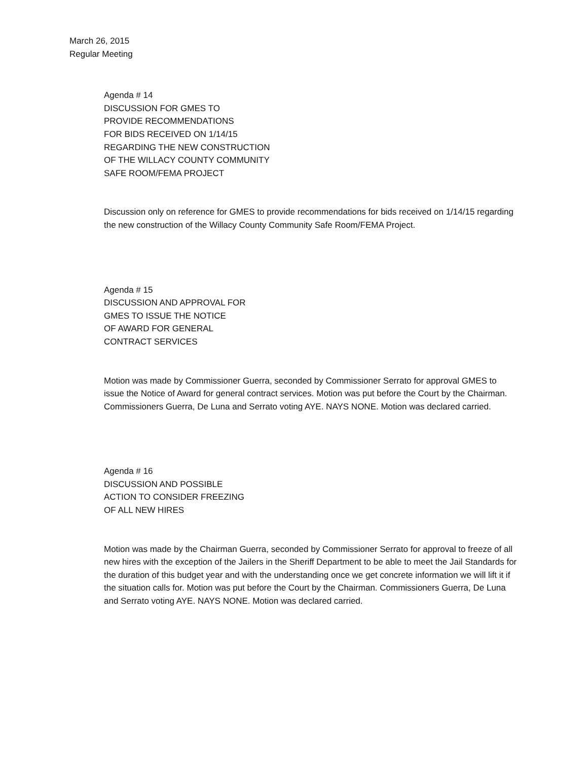March 26, 2015
Regular Meeting
Agenda # 14
DISCUSSION FOR GMES TO
PROVIDE RECOMMENDATIONS
FOR BIDS RECEIVED ON 1/14/15
REGARDING THE NEW CONSTRUCTION
OF THE WILLACY COUNTY COMMUNITY
SAFE ROOM/FEMA PROJECT
Discussion only on reference for GMES to provide recommendations for bids received on 1/14/15 regarding the new construction of the Willacy County Community Safe Room/FEMA Project.
Agenda # 15
DISCUSSION AND APPROVAL FOR
GMES TO ISSUE THE NOTICE
OF AWARD FOR GENERAL
CONTRACT SERVICES
Motion was made by Commissioner Guerra, seconded by Commissioner Serrato for approval GMES to issue the Notice of Award for general contract services. Motion was put before the Court by the Chairman. Commissioners Guerra, De Luna and Serrato voting AYE. NAYS NONE. Motion was declared carried.
Agenda # 16
DISCUSSION AND POSSIBLE
ACTION TO CONSIDER FREEZING
OF ALL NEW HIRES
Motion was made by the Chairman Guerra, seconded by Commissioner Serrato for approval to freeze of all new hires with the exception of the Jailers in the Sheriff Department to be able to meet the Jail Standards for the duration of this budget year and with the understanding once we get concrete information we will lift it if the situation calls for. Motion was put before the Court by the Chairman. Commissioners Guerra, De Luna and Serrato voting AYE. NAYS NONE. Motion was declared carried.